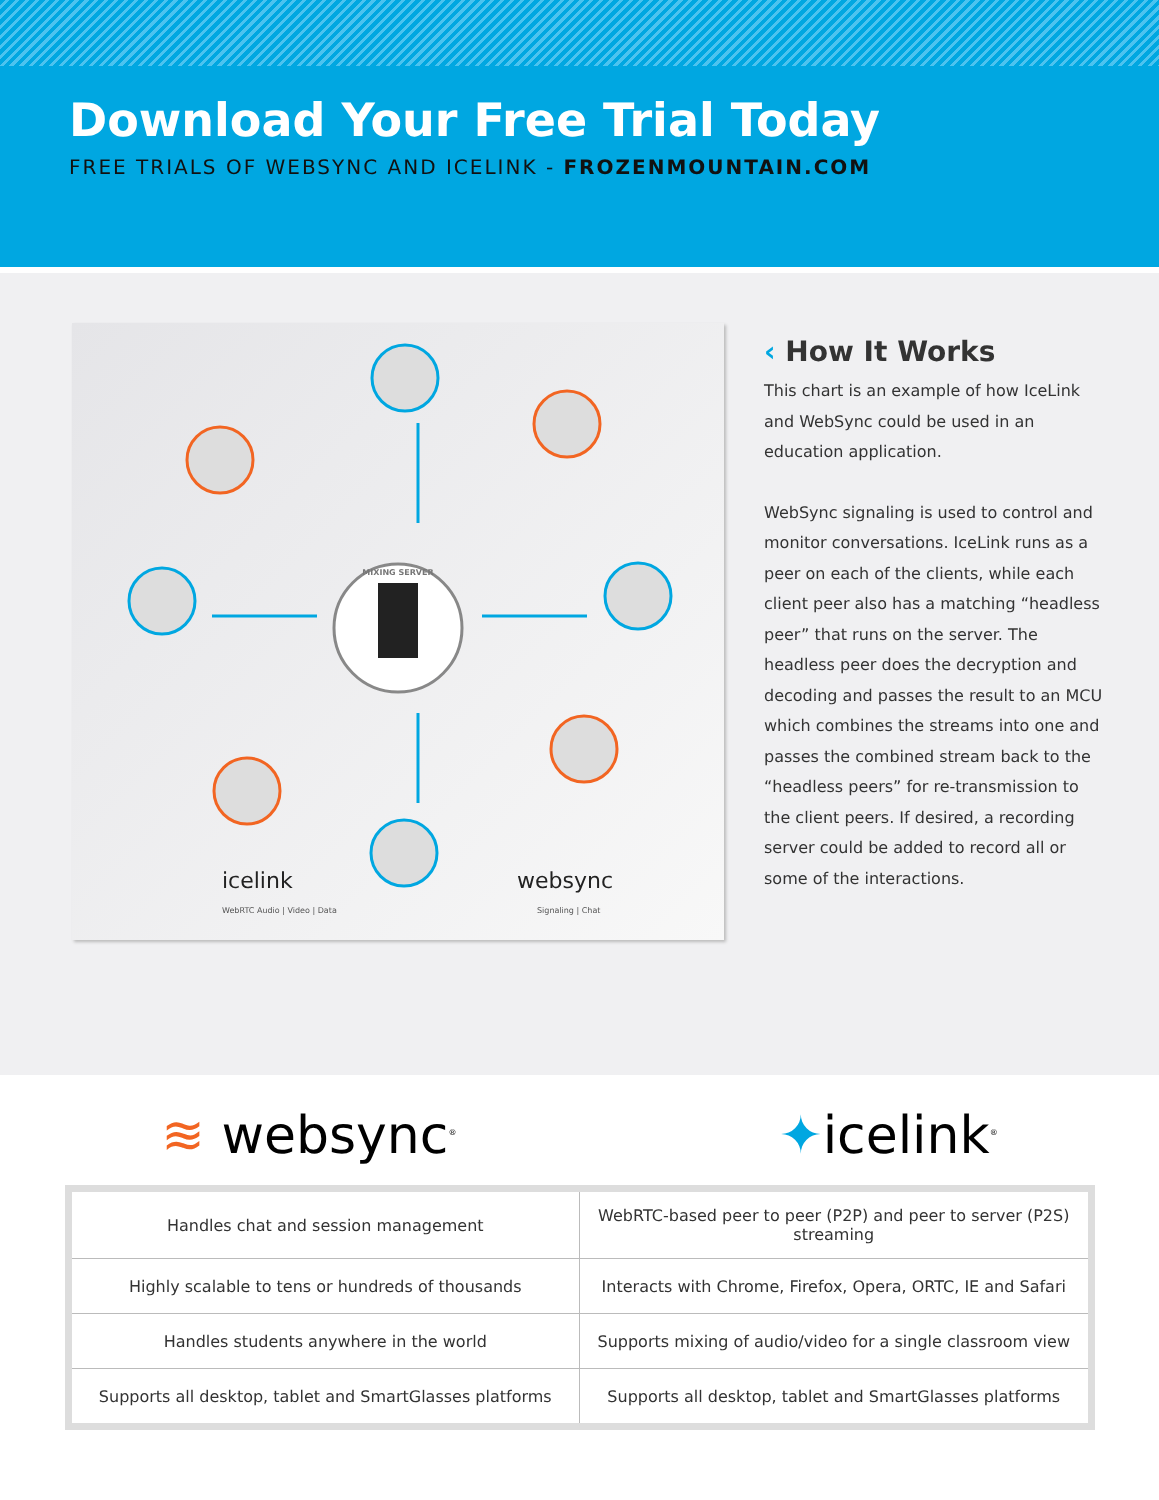Download Your Free Trial Today
FREE TRIALS OF WEBSYNC AND ICELINK - FROZENMOUNTAIN.COM
MIXING SERVER
WebRTC Audio | Video | Data
Signaling | Chat
icelink
websync
‹ How It Works
This chart is an example of how IceLink and WebSync could be used in an education application.
WebSync signaling is used to control and monitor conversations. IceLink runs as a peer on each of the clients, while each client peer also has a matching “headless peer” that runs on the server. The headless peer does the decryption and decoding and passes the result to an MCU which combines the streams into one and passes the combined stream back to the “headless peers” for re-transmission to the client peers. If desired, a recording server could be added to record all or some of the interactions.
≋ websync<sup>®</sup> ✦icelink<sup>®</sup>
| Handles chat and session management | WebRTC-based peer to peer (P2P) and peer to server (P2S) streaming |
| Highly scalable to tens or hundreds of thousands | Interacts with Chrome, Firefox, Opera, ORTC, IE and Safari |
| Handles students anywhere in the world | Supports mixing of audio/video for a single classroom view |
| Supports all desktop, tablet and SmartGlasses platforms | Supports all desktop, tablet and SmartGlasses platforms |